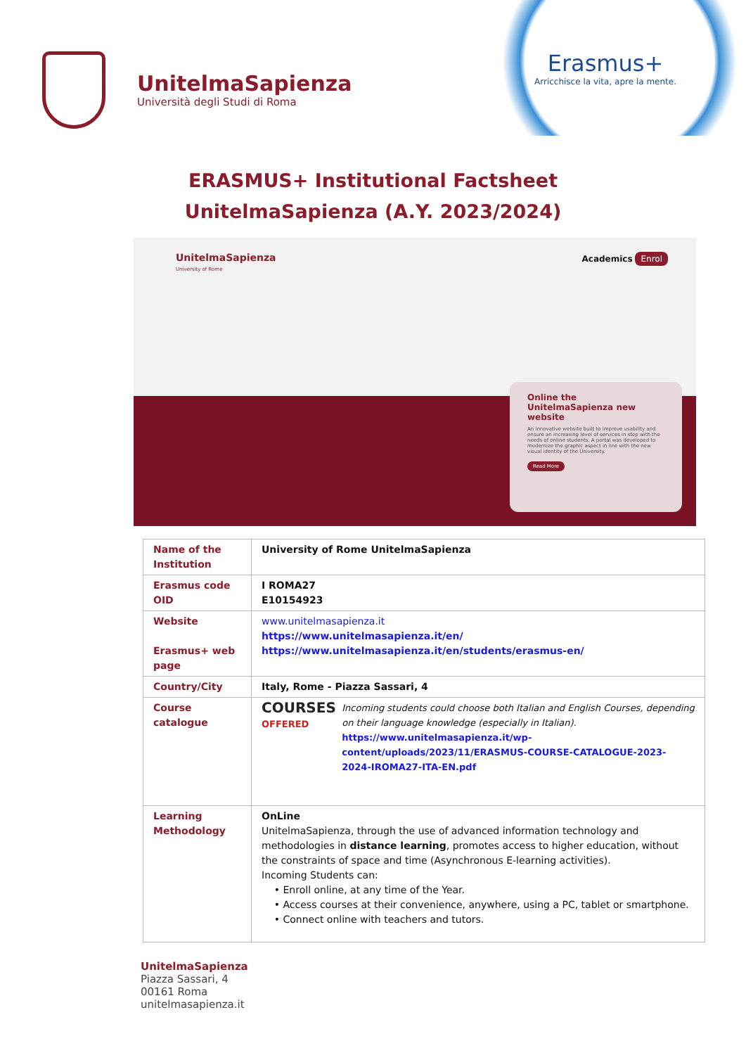UnitelmaSapienza
Università degli Studi di Roma
Erasmus+
Arricchisce la vita, apre la mente.
ERASMUS+ Institutional Factsheet
UnitelmaSapienza (A.Y. 2023/2024)
UnitelmaSapienza
University of Rome
Academics Enrol
Online the UnitelmaSapienza new website
An innovative website built to improve usability and ensure an increasing level of services in step with the needs of online students. A portal was developed to modernize the graphic aspect in line with the new visual identity of the University.
Read More
| Name of the Institution | University of Rome UnitelmaSapienza |
| Erasmus code OID | I ROMA27 E10154923 |
| Website Erasmus+ web page | www.unitelmasapienza.it https://www.unitelmasapienza.it/en/ https://www.unitelmasapienza.it/en/students/erasmus-en/ |
| Country/City | Italy, Rome - Piazza Sassari, 4 |
| Course catalogue | COURSES OFFERED Incoming students could choose both Italian and English Courses, depending on their language knowledge (especially in Italian). https://www.unitelmasapienza.it/wp-content/uploads/2023/11/ERASMUS-COURSE-CATALOGUE-2023-2024-IROMA27-ITA-EN.pdf |
| Learning Methodology | OnLine UnitelmaSapienza, through the use of advanced information technology and methodologies in distance learning , promotes access to higher education, without the constraints of space and time (Asynchronous E-learning activities). Incoming Students can: • Enroll online, at any time of the Year. • Access courses at their convenience, anywhere, using a PC, tablet or smartphone. • Connect online with teachers and tutors. |
UnitelmaSapienza
Piazza Sassari, 4
00161 Roma
unitelmasapienza.it